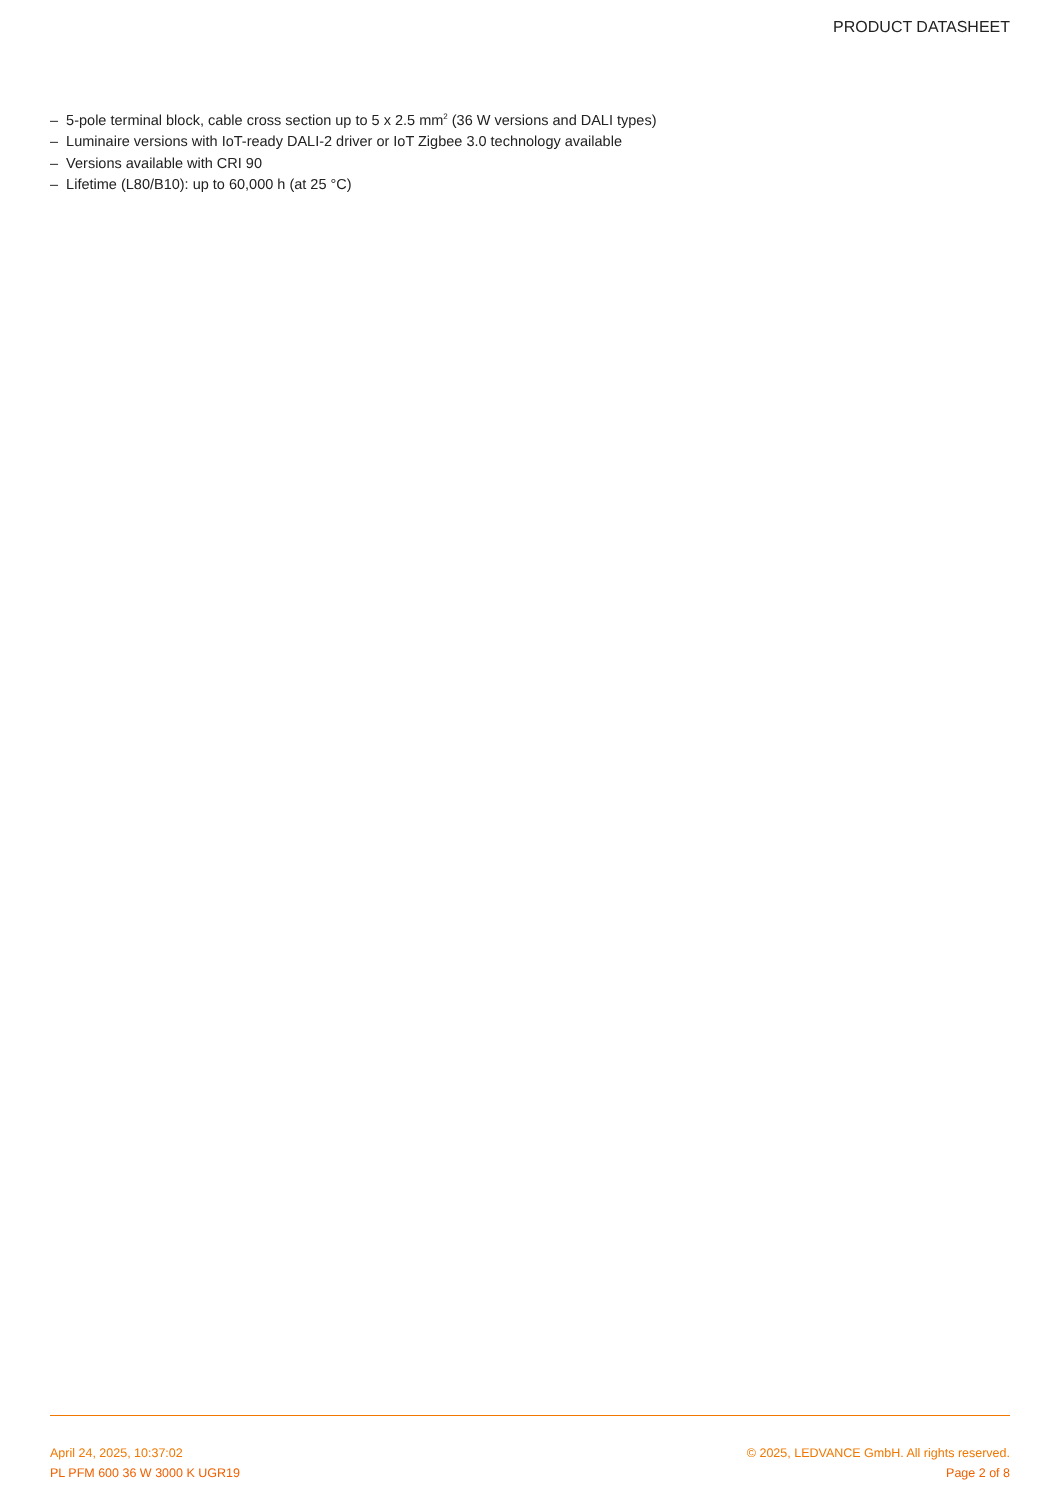PRODUCT DATASHEET
– 5-pole terminal block, cable cross section up to 5 x 2.5 mm<sup>2</sup> (36 W versions and DALI types)
– Luminaire versions with IoT-ready DALI-2 driver or IoT Zigbee 3.0 technology available
– Versions available with CRI 90
– Lifetime (L80/B10): up to 60,000 h (at 25 °C)
April 24, 2025, 10:37:02 © 2025, LEDVANCE GmbH. All rights reserved.
PL PFM 600 36 W 3000 K UGR19 Page 2 of 8